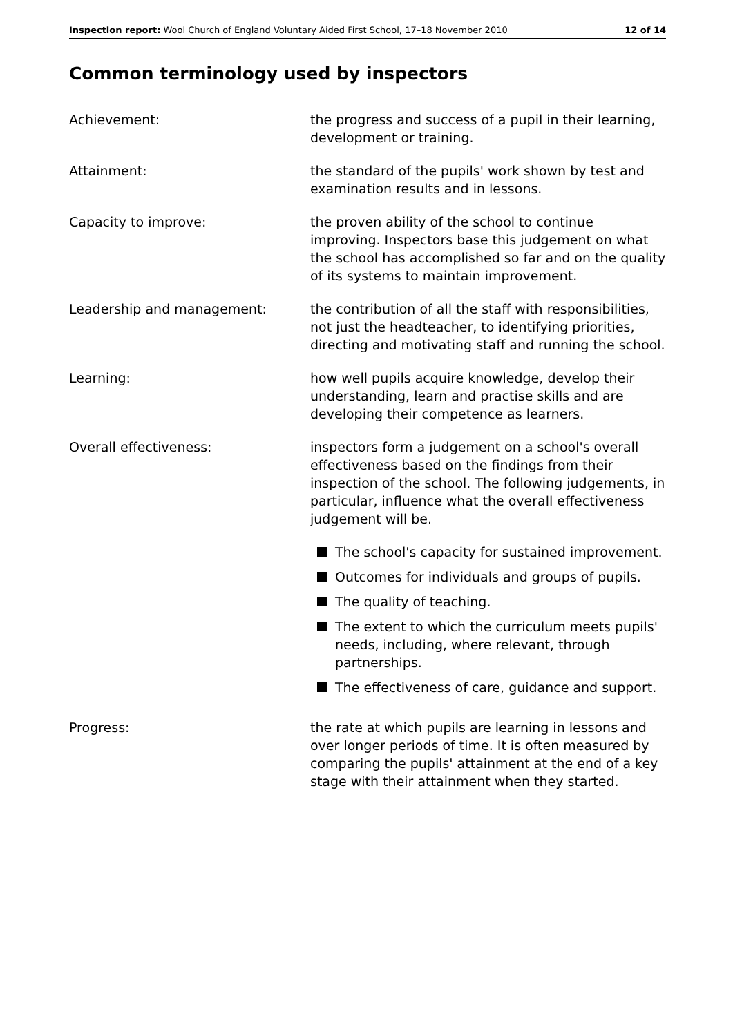Inspection report: Wool Church of England Voluntary Aided First School, 17–18 November 2010 12 of 14
Common terminology used by inspectors
Achievement: the progress and success of a pupil in their learning, development or training.
Attainment: the standard of the pupils' work shown by test and examination results and in lessons.
Capacity to improve: the proven ability of the school to continue improving. Inspectors base this judgement on what the school has accomplished so far and on the quality of its systems to maintain improvement.
Leadership and management: the contribution of all the staff with responsibilities, not just the headteacher, to identifying priorities, directing and motivating staff and running the school.
Learning: how well pupils acquire knowledge, develop their understanding, learn and practise skills and are developing their competence as learners.
Overall effectiveness: inspectors form a judgement on a school's overall effectiveness based on the findings from their inspection of the school. The following judgements, in particular, influence what the overall effectiveness judgement will be.
The school's capacity for sustained improvement.
Outcomes for individuals and groups of pupils.
The quality of teaching.
The extent to which the curriculum meets pupils' needs, including, where relevant, through partnerships.
The effectiveness of care, guidance and support.
Progress: the rate at which pupils are learning in lessons and over longer periods of time. It is often measured by comparing the pupils' attainment at the end of a key stage with their attainment when they started.